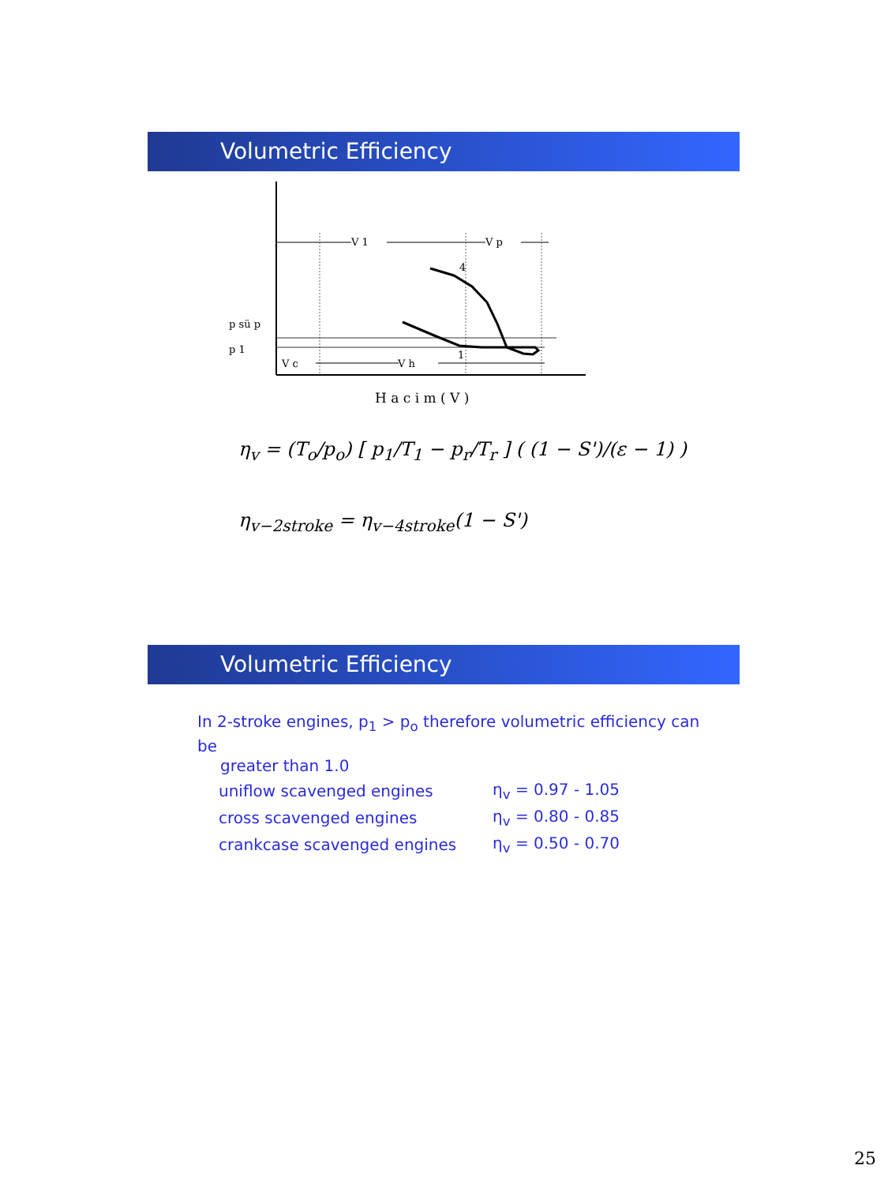Volumetric Efficiency
V 1
V p
4
1
p sü p
p 1
V c
V h
H a c i m ( V )
η<sub>v</sub> = (T<sub>o</sub>/p<sub>o</sub>) [ p<sub>1</sub>/T<sub>1</sub> − p<sub>r</sub>/T<sub>r</sub> ] ( (1 − S')/(ε − 1) )
η<sub>v−2stroke</sub> = η<sub>v−4stroke</sub>(1 − S')
Volumetric Efficiency
In 2-stroke engines, p<sub>1</sub> > p<sub>o</sub> therefore volumetric efficiency can be
greater than 1.0
| uniflow scavenged engines | η<sub>v</sub> = 0.97 - 1.05 |
| cross scavenged engines | η<sub>v</sub> = 0.80 - 0.85 |
| crankcase scavenged engines | η<sub>v</sub> = 0.50 - 0.70 |
25